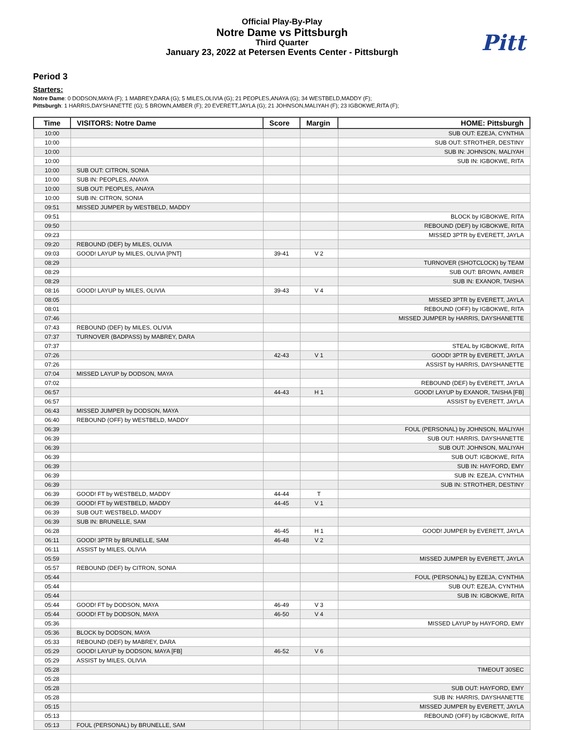Pitt
Official Play-By-Play
Notre Dame vs Pittsburgh
Third Quarter
January 23, 2022 at Petersen Events Center - Pittsburgh
Period 3
Starters:
Notre Dame: 0 DODSON,MAYA (F); 1 MABREY,DARA (G); 5 MILES,OLIVIA (G); 21 PEOPLES,ANAYA (G); 34 WESTBELD,MADDY (F);
Pittsburgh: 1 HARRIS,DAYSHANETTE (G); 5 BROWN,AMBER (F); 20 EVERETT,JAYLA (G); 21 JOHNSON,MALIYAH (F); 23 IGBOKWE,RITA (F);
| Time | VISITORS: Notre Dame | Score | Margin | HOME: Pittsburgh |
| --- | --- | --- | --- | --- |
| 10:00 | | | | SUB OUT: EZEJA, CYNTHIA |
| 10:00 | | | | SUB OUT: STROTHER, DESTINY |
| 10:00 | | | | SUB IN: JOHNSON, MALIYAH |
| 10:00 | | | | SUB IN: IGBOKWE, RITA |
| 10:00 | SUB OUT: CITRON, SONIA | | | |
| 10:00 | SUB IN: PEOPLES, ANAYA | | | |
| 10:00 | SUB OUT: PEOPLES, ANAYA | | | |
| 10:00 | SUB IN: CITRON, SONIA | | | |
| 09:51 | MISSED JUMPER by WESTBELD, MADDY | | | |
| 09:51 | | | | BLOCK by IGBOKWE, RITA |
| 09:50 | | | | REBOUND (DEF) by IGBOKWE, RITA |
| 09:23 | | | | MISSED 3PTR by EVERETT, JAYLA |
| 09:20 | REBOUND (DEF) by MILES, OLIVIA | | | |
| 09:03 | GOOD! LAYUP by MILES, OLIVIA [PNT] | 39-41 | V 2 | |
| 08:29 | | | | TURNOVER (SHOTCLOCK) by TEAM |
| 08:29 | | | | SUB OUT: BROWN, AMBER |
| 08:29 | | | | SUB IN: EXANOR, TAISHA |
| 08:16 | GOOD! LAYUP by MILES, OLIVIA | 39-43 | V 4 | |
| 08:05 | | | | MISSED 3PTR by EVERETT, JAYLA |
| 08:01 | | | | REBOUND (OFF) by IGBOKWE, RITA |
| 07:46 | | | | MISSED JUMPER by HARRIS, DAYSHANETTE |
| 07:43 | REBOUND (DEF) by MILES, OLIVIA | | | |
| 07:37 | TURNOVER (BADPASS) by MABREY, DARA | | | |
| 07:37 | | | | STEAL by IGBOKWE, RITA |
| 07:26 | | 42-43 | V 1 | GOOD! 3PTR by EVERETT, JAYLA |
| 07:26 | | | | ASSIST by HARRIS, DAYSHANETTE |
| 07:04 | MISSED LAYUP by DODSON, MAYA | | | |
| 07:02 | | | | REBOUND (DEF) by EVERETT, JAYLA |
| 06:57 | | 44-43 | H 1 | GOOD! LAYUP by EXANOR, TAISHA [FB] |
| 06:57 | | | | ASSIST by EVERETT, JAYLA |
| 06:43 | MISSED JUMPER by DODSON, MAYA | | | |
| 06:40 | REBOUND (OFF) by WESTBELD, MADDY | | | |
| 06:39 | | | | FOUL (PERSONAL) by JOHNSON, MALIYAH |
| 06:39 | | | | SUB OUT: HARRIS, DAYSHANETTE |
| 06:39 | | | | SUB OUT: JOHNSON, MALIYAH |
| 06:39 | | | | SUB OUT: IGBOKWE, RITA |
| 06:39 | | | | SUB IN: HAYFORD, EMY |
| 06:39 | | | | SUB IN: EZEJA, CYNTHIA |
| 06:39 | | | | SUB IN: STROTHER, DESTINY |
| 06:39 | GOOD! FT by WESTBELD, MADDY | 44-44 | T | |
| 06:39 | GOOD! FT by WESTBELD, MADDY | 44-45 | V 1 | |
| 06:39 | SUB OUT: WESTBELD, MADDY | | | |
| 06:39 | SUB IN: BRUNELLE, SAM | | | |
| 06:28 | | 46-45 | H 1 | GOOD! JUMPER by EVERETT, JAYLA |
| 06:11 | GOOD! 3PTR by BRUNELLE, SAM | 46-48 | V 2 | |
| 06:11 | ASSIST by MILES, OLIVIA | | | |
| 05:59 | | | | MISSED JUMPER by EVERETT, JAYLA |
| 05:57 | REBOUND (DEF) by CITRON, SONIA | | | |
| 05:44 | | | | FOUL (PERSONAL) by EZEJA, CYNTHIA |
| 05:44 | | | | SUB OUT: EZEJA, CYNTHIA |
| 05:44 | | | | SUB IN: IGBOKWE, RITA |
| 05:44 | GOOD! FT by DODSON, MAYA | 46-49 | V 3 | |
| 05:44 | GOOD! FT by DODSON, MAYA | 46-50 | V 4 | |
| 05:36 | | | | MISSED LAYUP by HAYFORD, EMY |
| 05:36 | BLOCK by DODSON, MAYA | | | |
| 05:33 | REBOUND (DEF) by MABREY, DARA | | | |
| 05:29 | GOOD! LAYUP by DODSON, MAYA [FB] | 46-52 | V 6 | |
| 05:29 | ASSIST by MILES, OLIVIA | | | |
| 05:28 | | | | TIMEOUT 30SEC |
| 05:28 | | | | |
| 05:28 | | | | SUB OUT: HAYFORD, EMY |
| 05:28 | | | | SUB IN: HARRIS, DAYSHANETTE |
| 05:15 | | | | MISSED JUMPER by EVERETT, JAYLA |
| 05:13 | | | | REBOUND (OFF) by IGBOKWE, RITA |
| 05:13 | FOUL (PERSONAL) by BRUNELLE, SAM | | | |